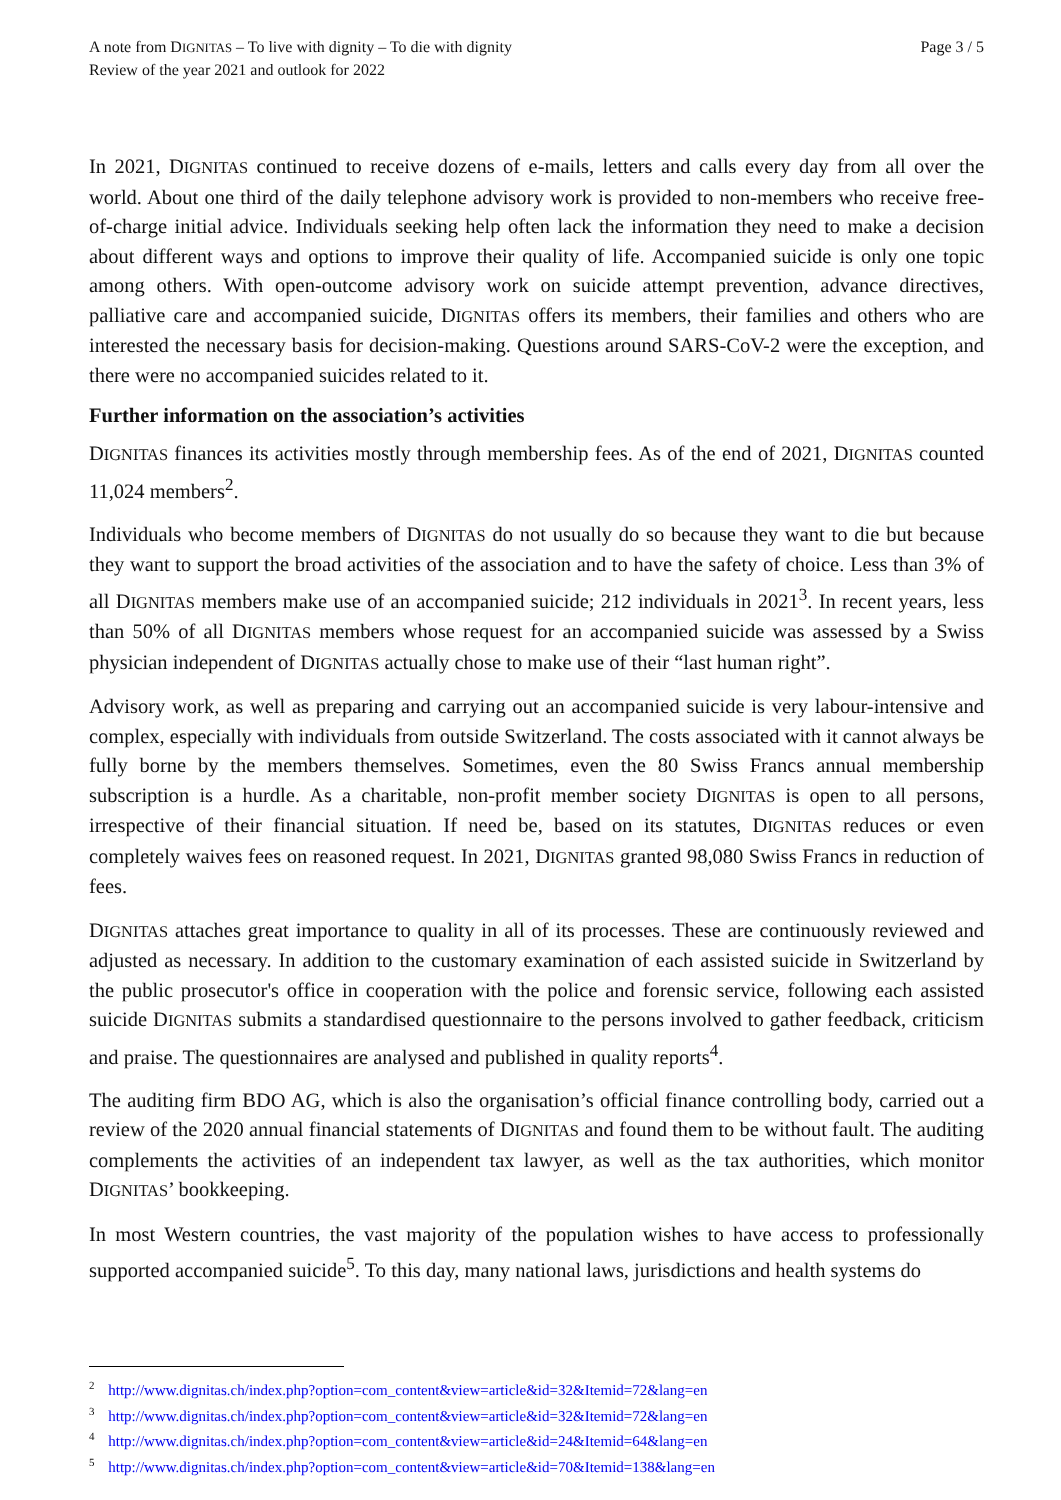A note from DIGNITAS – To live with dignity – To die with dignity
Review of the year 2021 and outlook for 2022
Page 3 / 5
In 2021, DIGNITAS continued to receive dozens of e-mails, letters and calls every day from all over the world. About one third of the daily telephone advisory work is provided to non-members who receive free-of-charge initial advice. Individuals seeking help often lack the information they need to make a decision about different ways and options to improve their quality of life. Accompanied suicide is only one topic among others. With open-outcome advisory work on suicide attempt prevention, advance directives, palliative care and accompanied suicide, DIGNITAS offers its members, their families and others who are interested the necessary basis for decision-making. Questions around SARS-CoV-2 were the exception, and there were no accompanied suicides related to it.
Further information on the association’s activities
DIGNITAS finances its activities mostly through membership fees. As of the end of 2021, DIGNITAS counted 11,024 members<sup>2</sup>.
Individuals who become members of DIGNITAS do not usually do so because they want to die but because they want to support the broad activities of the association and to have the safety of choice. Less than 3% of all DIGNITAS members make use of an accompanied suicide; 212 individuals in 2021<sup>3</sup>. In recent years, less than 50% of all DIGNITAS members whose request for an accompanied suicide was assessed by a Swiss physician independent of DIGNITAS actually chose to make use of their “last human right”.
Advisory work, as well as preparing and carrying out an accompanied suicide is very labour-intensive and complex, especially with individuals from outside Switzerland. The costs associated with it cannot always be fully borne by the members themselves. Sometimes, even the 80 Swiss Francs annual membership subscription is a hurdle. As a charitable, non-profit member society DIGNITAS is open to all persons, irrespective of their financial situation. If need be, based on its statutes, DIGNITAS reduces or even completely waives fees on reasoned request. In 2021, DIGNITAS granted 98,080 Swiss Francs in reduction of fees.
DIGNITAS attaches great importance to quality in all of its processes. These are continuously reviewed and adjusted as necessary. In addition to the customary examination of each assisted suicide in Switzerland by the public prosecutor's office in cooperation with the police and forensic service, following each assisted suicide DIGNITAS submits a standardised questionnaire to the persons involved to gather feedback, criticism and praise. The questionnaires are analysed and published in quality reports<sup>4</sup>.
The auditing firm BDO AG, which is also the organisation’s official finance controlling body, carried out a review of the 2020 annual financial statements of DIGNITAS and found them to be without fault. The auditing complements the activities of an independent tax lawyer, as well as the tax authorities, which monitor DIGNITAS’ bookkeeping.
In most Western countries, the vast majority of the population wishes to have access to professionally supported accompanied suicide<sup>5</sup>. To this day, many national laws, jurisdictions and health systems do
<sup>2</sup> http://www.dignitas.ch/index.php?option=com_content&view=article&id=32&Itemid=72&lang=en
<sup>3</sup> http://www.dignitas.ch/index.php?option=com_content&view=article&id=32&Itemid=72&lang=en
<sup>4</sup> http://www.dignitas.ch/index.php?option=com_content&view=article&id=24&Itemid=64&lang=en
<sup>5</sup> http://www.dignitas.ch/index.php?option=com_content&view=article&id=70&Itemid=138&lang=en